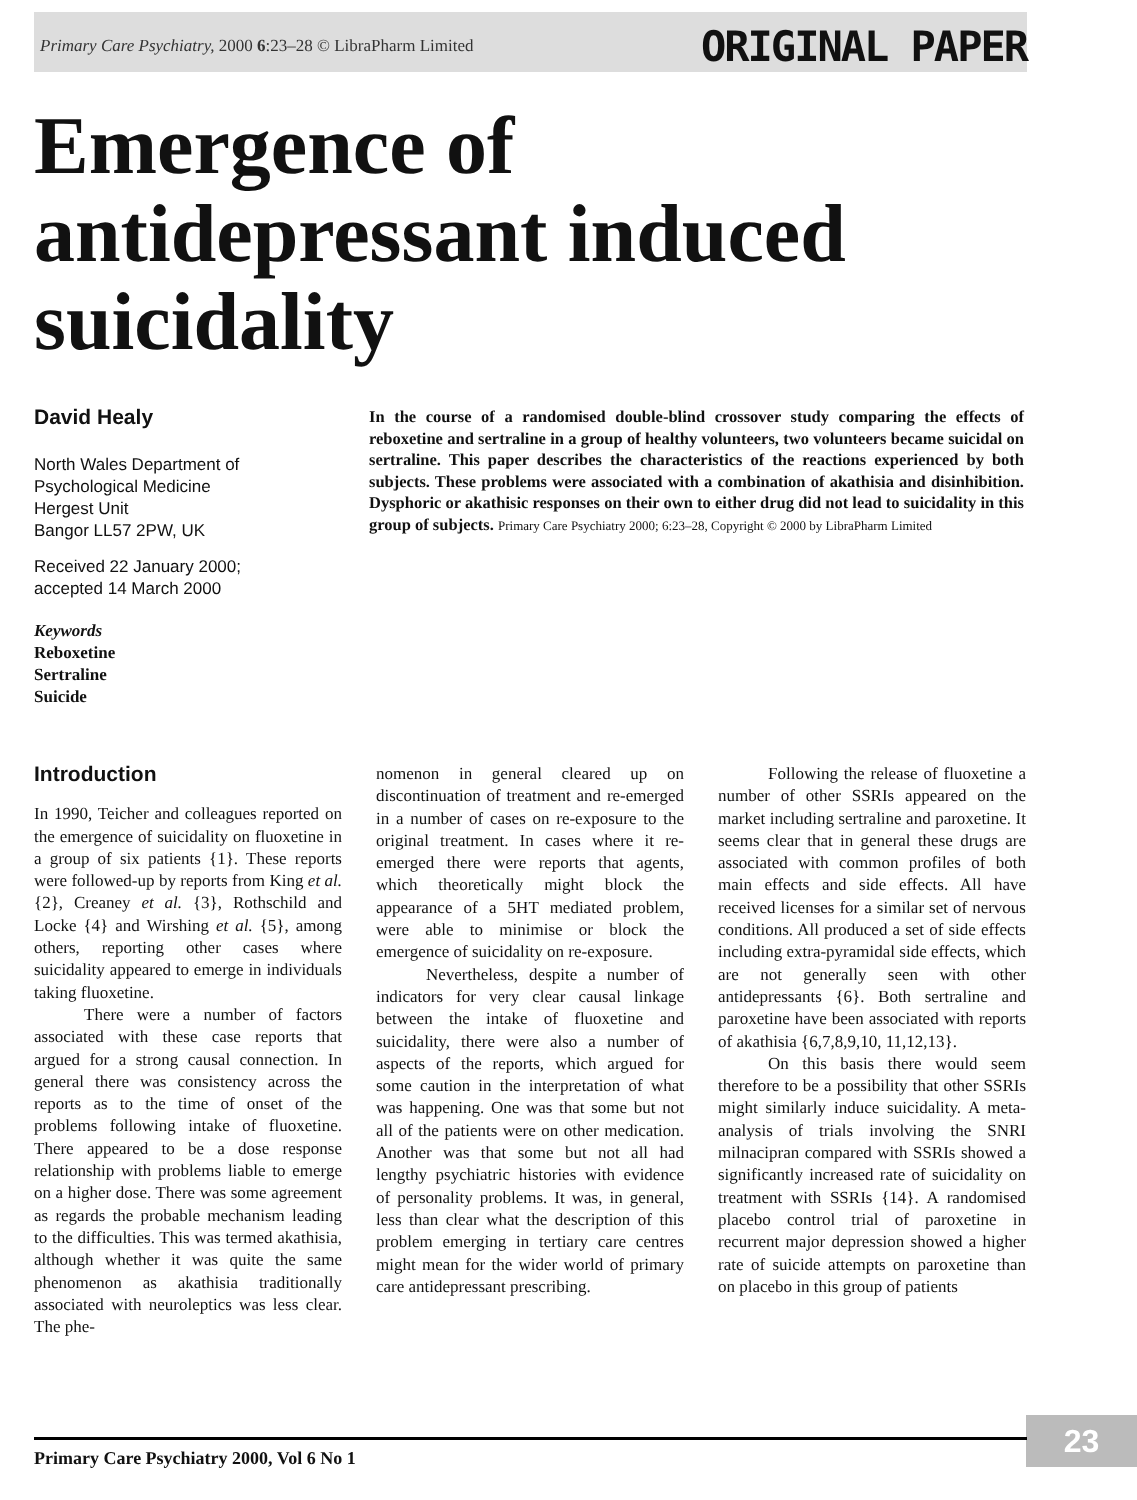Primary Care Psychiatry, 2000 6:23–28 © LibraPharm Limited ORIGINAL PAPER
Emergence of
antidepressant induced
suicidality
David Healy
North Wales Department of
Psychological Medicine
Hergest Unit
Bangor LL57 2PW, UK
Received 22 January 2000;
accepted 14 March 2000
Keywords
Reboxetine
Sertraline
Suicide
In the course of a randomised double-blind crossover study comparing the effects of reboxetine and sertraline in a group of healthy volunteers, two volunteers became suicidal on sertraline. This paper describes the characteristics of the reactions experienced by both subjects. These problems were associated with a combination of akathisia and disinhibition. Dysphoric or akathisic responses on their own to either drug did not lead to suicidality in this group of subjects. Primary Care Psychiatry 2000; 6:23–28, Copyright © 2000 by LibraPharm Limited
Introduction
In 1990, Teicher and colleagues reported on the emergence of suicidality on fluoxetine in a group of six patients {1}. These reports were followed-up by reports from King et al. {2}, Creaney et al. {3}, Rothschild and Locke {4} and Wirshing et al. {5}, among others, reporting other cases where suicidality appeared to emerge in individuals taking fluoxetine.
There were a number of factors associated with these case reports that argued for a strong causal connection. In general there was consistency across the reports as to the time of onset of the problems following intake of fluoxetine. There appeared to be a dose response relationship with problems liable to emerge on a higher dose. There was some agreement as regards the probable mechanism leading to the difficulties. This was termed akathisia, although whether it was quite the same phenomenon as akathisia traditionally associated with neuroleptics was less clear. The phe-
nomenon in general cleared up on discontinuation of treatment and re-emerged in a number of cases on re-exposure to the original treatment. In cases where it re-emerged there were reports that agents, which theoretically might block the appearance of a 5HT mediated problem, were able to minimise or block the emergence of suicidality on re-exposure.
Nevertheless, despite a number of indicators for very clear causal linkage between the intake of fluoxetine and suicidality, there were also a number of aspects of the reports, which argued for some caution in the interpretation of what was happening. One was that some but not all of the patients were on other medication. Another was that some but not all had lengthy psychiatric histories with evidence of personality problems. It was, in general, less than clear what the description of this problem emerging in tertiary care centres might mean for the wider world of primary care antidepressant prescribing.
Following the release of fluoxetine a number of other SSRIs appeared on the market including sertraline and paroxetine. It seems clear that in general these drugs are associated with common profiles of both main effects and side effects. All have received licenses for a similar set of nervous conditions. All produced a set of side effects including extra-pyramidal side effects, which are not generally seen with other antidepressants {6}. Both sertraline and paroxetine have been associated with reports of akathisia {6,7,8,9,10, 11,12,13}.
On this basis there would seem therefore to be a possibility that other SSRIs might similarly induce suicidality. A meta-analysis of trials involving the SNRI milnacipran compared with SSRIs showed a significantly increased rate of suicidality on treatment with SSRIs {14}. A randomised placebo control trial of paroxetine in recurrent major depression showed a higher rate of suicide attempts on paroxetine than on placebo in this group of patients
23
Primary Care Psychiatry 2000, Vol 6 No 1